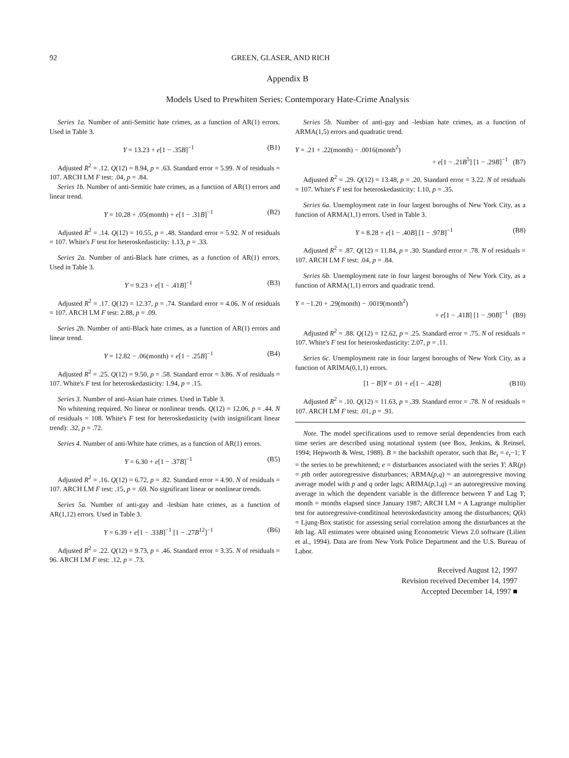92 GREEN, GLASER, AND RICH
Appendix B
Models Used to Prewhiten Series: Contemporary Hate-Crime Analysis
Series 1a. Number of anti-Semitic hate crimes, as a function of AR(1) errors. Used in Table 3.
Y = 13.23 + e[1 − .35B]<sup>−1</sup> (B1)
Adjusted R<sup>2</sup> = .12. Q(12) = 8.94, p = .63. Standard error = 5.99. N of residuals = 107. ARCH LM F test: .04, p = .84.
Series 1b. Number of anti-Semitic hate crimes, as a function of AR(1) errors and linear trend.
Y = 10.28 + .05(month) + e[1 − .31B]<sup>−1</sup> (B2)
Adjusted R<sup>2</sup> = .14. Q(12) = 10.55, p = .48. Standard error = 5.92. N of residuals = 107. White's F test for heteroskedasticity: 1.13, p = .33.
Series 2a. Number of anti-Black hate crimes, as a function of AR(1) errors. Used in Table 3.
Y = 9.23 + e[1 − .41B]<sup>−1</sup> (B3)
Adjusted R<sup>2</sup> = .17. Q(12) = 12.37, p = .74. Standard error = 4.06. N of residuals = 107. ARCH LM F test: 2.88, p = .09.
Series 2b. Number of anti-Black hate crimes, as a function of AR(1) errors and linear trend.
Y = 12.82 − .06(month) + e[1 − .25B]<sup>−1</sup> (B4)
Adjusted R<sup>2</sup> = .25. Q(12) = 9.50, p = .58. Standard error = 3.86. N of residuals = 107. White's F test for heteroskedasticity: 1.94, p = .15.
Series 3. Number of anti-Asian hate crimes. Used in Table 3.
No whitening required. No linear or nonlinear trends. Q(12) = 12.06, p = .44. N of residuals = 108. White's F test for heteroskedasticity (with insignificant linear trend): .32, p = .72.
Series 4. Number of anti-White hate crimes, as a function of AR(1) errors.
Y = 6.30 + e[1 − .37B]<sup>−1</sup> (B5)
Adjusted R<sup>2</sup> = .16. Q(12) = 6.72, p = .82. Standard error = 4.90. N of residuals = 107. ARCH LM F test: .15, p = .69. No significant linear or nonlinear trends.
Series 5a. Number of anti-gay and -lesbian hate crimes, as a function of AR(1,12) errors. Used in Table 3.
Y = 6.39 + e[1 − .33B]<sup>−1</sup> [1 − .27B<sup>12</sup>]<sup>−1</sup> (B6)
Adjusted R<sup>2</sup> = .22. Q(12) = 9.73, p = .46. Standard error = 3.35. N of residuals = 96. ARCH LM F test: .12, p = .73.
Series 5b. Number of anti-gay and -lesbian hate crimes, as a function of ARMA(1,5) errors and quadratic trend.
Y = .21 + .22(month) − .0016(month<sup>2</sup>)
+ e[1 − .21B<sup>5</sup>] [1 − .29B]<sup>−1</sup> (B7)
Adjusted R<sup>2</sup> = .29. Q(12) = 13.48, p = .20. Standard error = 3.22. N of residuals = 107. White's F test for heteroskedasticity: 1.10, p = .35.
Series 6a. Unemployment rate in four largest boroughs of New York City, as a function of ARMA(1,1) errors. Used in Table 3.
Y = 8.28 + e[1 − .40B] [1 − .97B]<sup>−1</sup> (B8)
Adjusted R<sup>2</sup> = .87. Q(12) = 11.84, p = .30. Standard error = .78. N of residuals = 107. ARCH LM F test: .04, p = .84.
Series 6b. Unemployment rate in four largest boroughs of New York City, as a function of ARMA(1,1) errors and quadratic trend.
Y = −1.20 + .29(month) − .0019(month<sup>2</sup>)
+ e[1 − .41B] [1 − .90B]<sup>−1</sup> (B9)
Adjusted R<sup>2</sup> = .88. Q(12) = 12.62, p = .25. Standard error = .75. N of residuals = 107. White's F test for heteroskedasticity: 2.07, p = .11.
Series 6c. Unemployment rate in four largest boroughs of New York City, as a function of ARIMA(0,1,1) errors.
[1 − B]Y = .01 + e[1 − .42B] (B10)
Adjusted R<sup>2</sup> = .10. Q(12) = 11.63, p = .39. Standard error = .78. N of residuals = 107. ARCH LM F test: .01, p = .91.
Note. The model specifications used to remove serial dependencies from each time series are described using notational system (see Box, Jenkins, & Reinsel, 1994; Hepworth & West, 1988). B = the backshift operator, such that Be<sub>t</sub> = e<sub>t</sub>−1; Y = the series to be prewhitened; e = disturbances associated with the series Y; AR(p) = pth order autoregressive disturbances; ARMA(p,q) = an autoregressive moving average model with p and q order lags; ARIMA(p,1,q) = an autoregressive moving average in which the dependent variable is the difference between Y and Lag Y; month = months elapsed since January 1987; ARCH LM = A Lagrange multiplier test for autoregressive-conditinoal heteroskedasticity among the disturbances; Q(k) = Ljung-Box statistic for assessing serial correlation among the disturbances at the kth lag. All estimates were obtained using Econometric Views 2.0 software (Lilien et al., 1994). Data are from New York Police Department and the U.S. Bureau of Labor.
Received August 12, 1997
Revision received December 14, 1997
Accepted December 14, 1997 ■